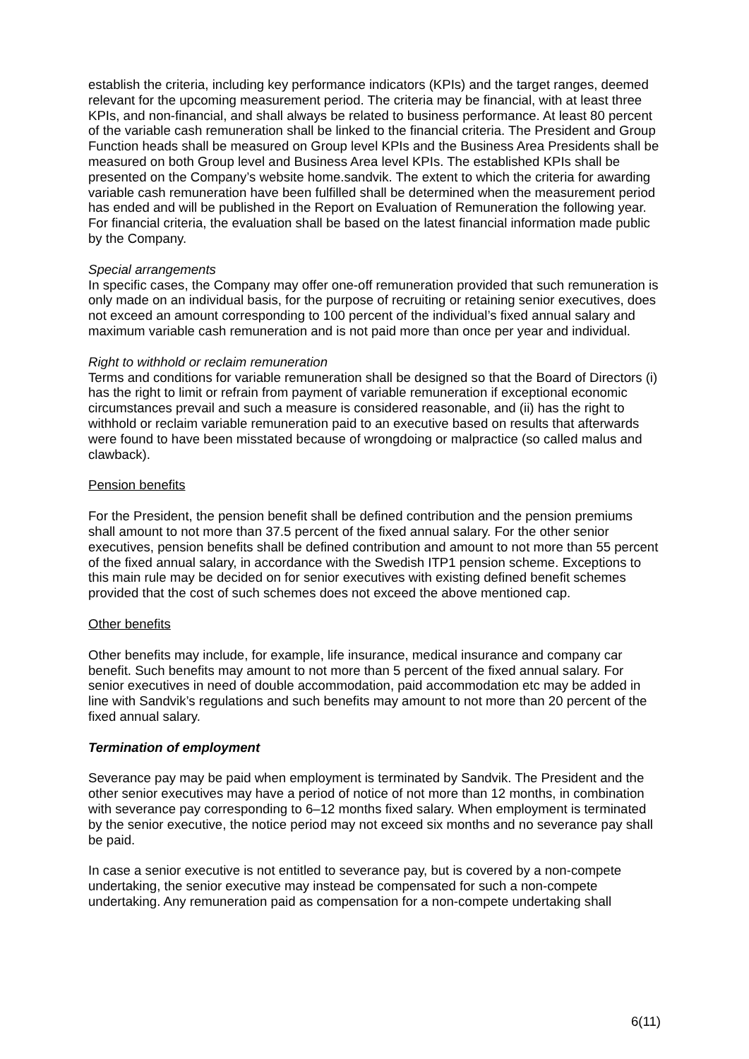establish the criteria, including key performance indicators (KPIs) and the target ranges, deemed relevant for the upcoming measurement period. The criteria may be financial, with at least three KPIs, and non-financial, and shall always be related to business performance. At least 80 percent of the variable cash remuneration shall be linked to the financial criteria. The President and Group Function heads shall be measured on Group level KPIs and the Business Area Presidents shall be measured on both Group level and Business Area level KPIs. The established KPIs shall be presented on the Company’s website home.sandvik. The extent to which the criteria for awarding variable cash remuneration have been fulfilled shall be determined when the measurement period has ended and will be published in the Report on Evaluation of Remuneration the following year. For financial criteria, the evaluation shall be based on the latest financial information made public by the Company.
Special arrangements
In specific cases, the Company may offer one-off remuneration provided that such remuneration is only made on an individual basis, for the purpose of recruiting or retaining senior executives, does not exceed an amount corresponding to 100 percent of the individual’s fixed annual salary and maximum variable cash remuneration and is not paid more than once per year and individual.
Right to withhold or reclaim remuneration
Terms and conditions for variable remuneration shall be designed so that the Board of Directors (i) has the right to limit or refrain from payment of variable remuneration if exceptional economic circumstances prevail and such a measure is considered reasonable, and (ii) has the right to withhold or reclaim variable remuneration paid to an executive based on results that afterwards were found to have been misstated because of wrongdoing or malpractice (so called malus and clawback).
Pension benefits
For the President, the pension benefit shall be defined contribution and the pension premiums shall amount to not more than 37.5 percent of the fixed annual salary. For the other senior executives, pension benefits shall be defined contribution and amount to not more than 55 percent of the fixed annual salary, in accordance with the Swedish ITP1 pension scheme. Exceptions to this main rule may be decided on for senior executives with existing defined benefit schemes provided that the cost of such schemes does not exceed the above mentioned cap.
Other benefits
Other benefits may include, for example, life insurance, medical insurance and company car benefit. Such benefits may amount to not more than 5 percent of the fixed annual salary. For senior executives in need of double accommodation, paid accommodation etc may be added in line with Sandvik’s regulations and such benefits may amount to not more than 20 percent of the fixed annual salary.
Termination of employment
Severance pay may be paid when employment is terminated by Sandvik. The President and the other senior executives may have a period of notice of not more than 12 months, in combination with severance pay corresponding to 6–12 months fixed salary. When employment is terminated by the senior executive, the notice period may not exceed six months and no severance pay shall be paid.
In case a senior executive is not entitled to severance pay, but is covered by a non-compete undertaking, the senior executive may instead be compensated for such a non-compete undertaking. Any remuneration paid as compensation for a non-compete undertaking shall
6(11)